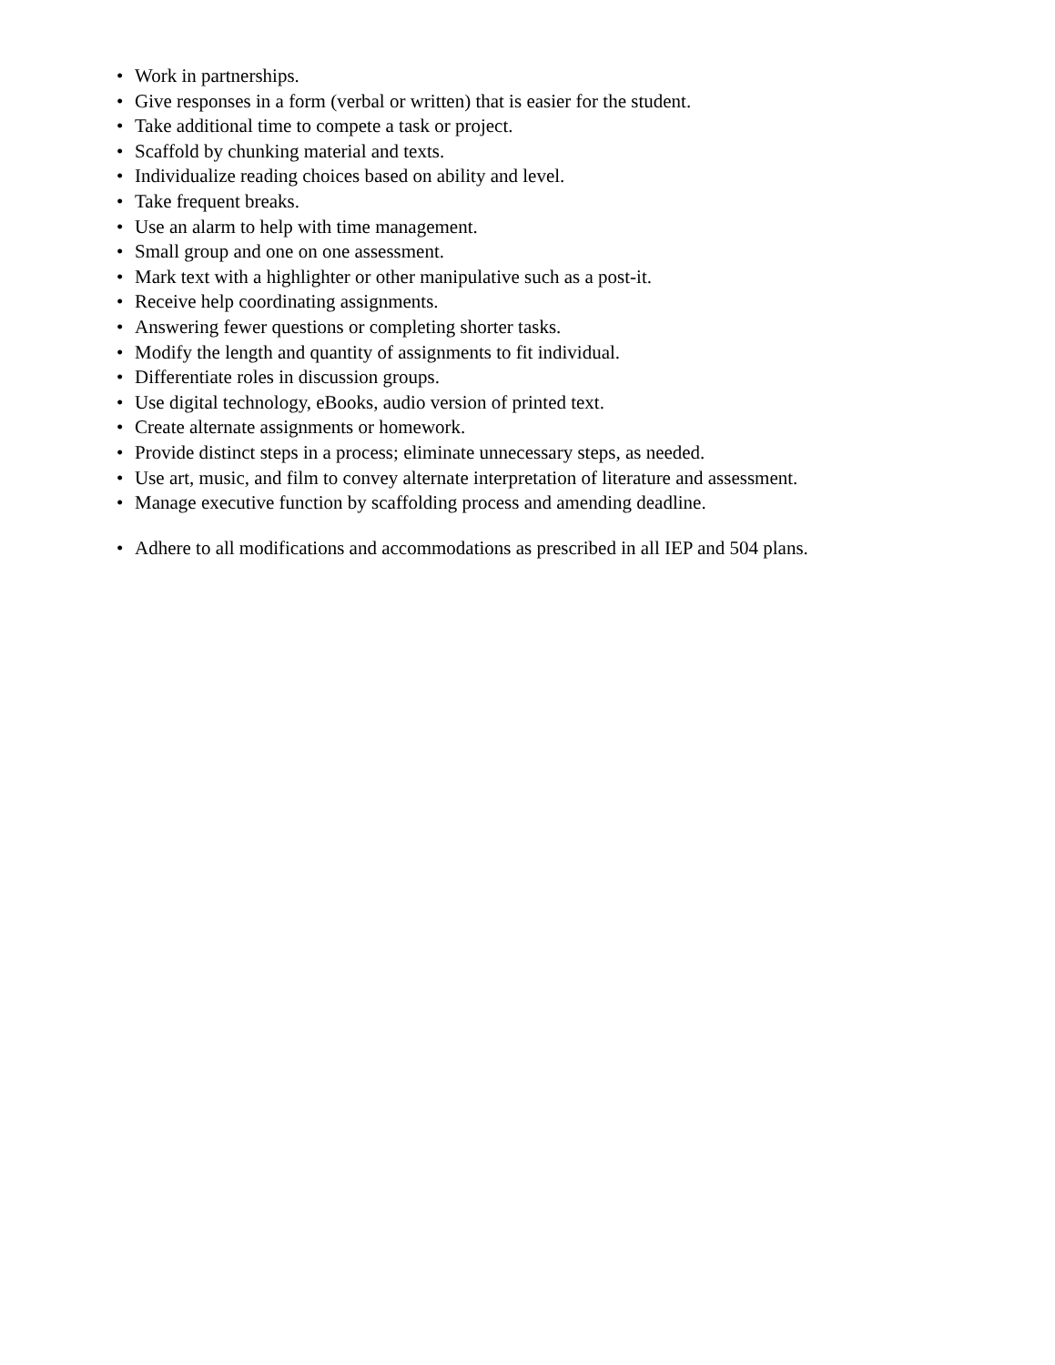• Work in partnerships.
• Give responses in a form (verbal or written) that is easier for the student.
• Take additional time to compete a task or project.
• Scaffold by chunking material and texts.
• Individualize reading choices based on ability and level.
• Take frequent breaks.
• Use an alarm to help with time management.
• Small group and one on one assessment.
• Mark text with a highlighter or other manipulative such as a post-it.
• Receive help coordinating assignments.
• Answering fewer questions or completing shorter tasks.
• Modify the length and quantity of assignments to fit individual.
• Differentiate roles in discussion groups.
• Use digital technology, eBooks, audio version of printed text.
• Create alternate assignments or homework.
• Provide distinct steps in a process; eliminate unnecessary steps, as needed.
• Use art, music, and film to convey alternate interpretation of literature and assessment.
• Manage executive function by scaffolding process and amending deadline.
• Adhere to all modifications and accommodations as prescribed in all IEP and 504 plans.